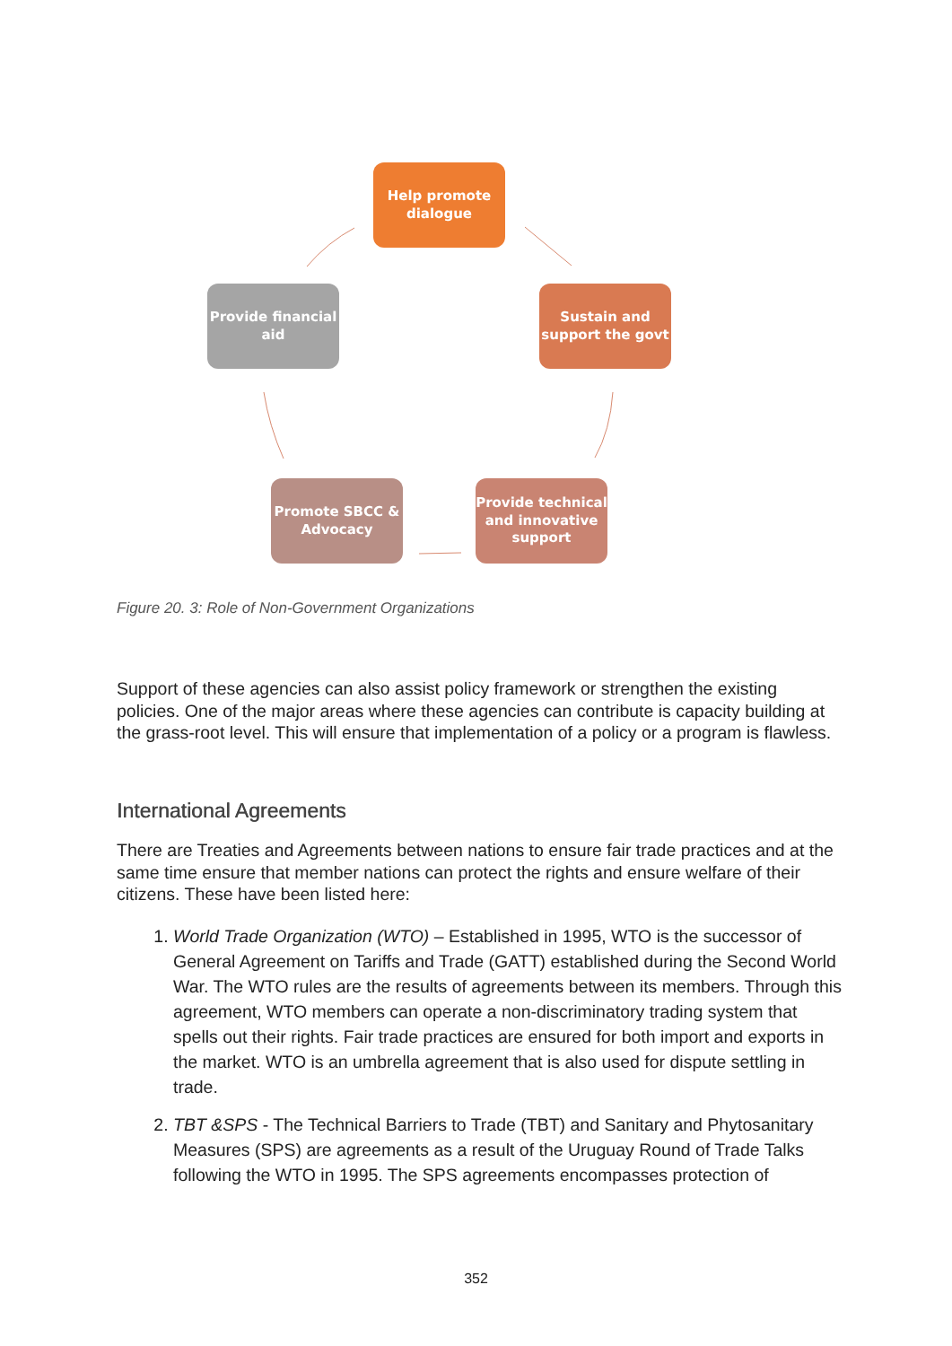Help promote
dialogue
Sustain and
support the govt
Provide technical
and innovative
support
Promote SBCC &
Advocacy
Provide financial
aid
Figure 20. 3: Role of Non-Government Organizations
Support of these agencies can also assist policy framework or strengthen the existing policies. One of the major areas where these agencies can contribute is capacity building at the grass-root level. This will ensure that implementation of a policy or a program is flawless.
International Agreements
There are Treaties and Agreements between nations to ensure fair trade practices and at the same time ensure that member nations can protect the rights and ensure welfare of their citizens. These have been listed here:
1. World Trade Organization (WTO) – Established in 1995, WTO is the successor of General Agreement on Tariffs and Trade (GATT) established during the Second World War. The WTO rules are the results of agreements between its members. Through this agreement, WTO members can operate a non-discriminatory trading system that spells out their rights. Fair trade practices are ensured for both import and exports in the market. WTO is an umbrella agreement that is also used for dispute settling in trade.
2. TBT &SPS - The Technical Barriers to Trade (TBT) and Sanitary and Phytosanitary Measures (SPS) are agreements as a result of the Uruguay Round of Trade Talks following the WTO in 1995. The SPS agreements encompasses protection of
352